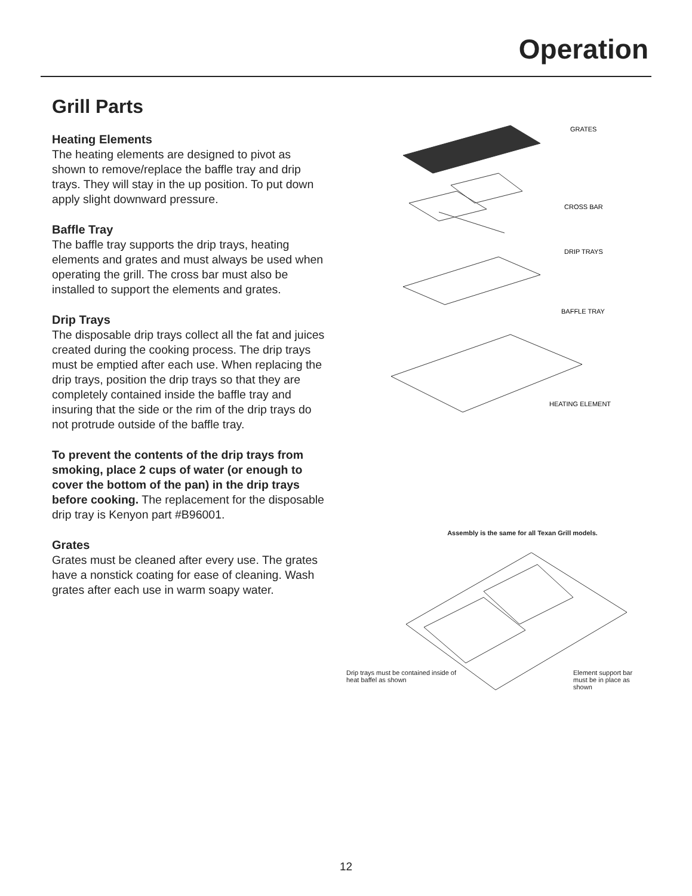Operation
Grill Parts
Heating Elements
The heating elements are designed to pivot as shown to remove/replace the baffle tray and drip trays. They will stay in the up position. To put down apply slight downward pressure.
Baffle Tray
The baffle tray supports the drip trays, heating elements and grates and must always be used when operating the grill. The cross bar must also be installed to support the elements and grates.
Drip Trays
The disposable drip trays collect all the fat and juices created during the cooking process. The drip trays must be emptied after each use. When replacing the drip trays, position the drip trays so that they are completely contained inside the baffle tray and insuring that the side or the rim of the drip trays do not protrude outside of the baffle tray.
To prevent the contents of the drip trays from smoking, place 2 cups of water (or enough to cover the bottom of the pan) in the drip trays before cooking. The replacement for the disposable drip tray is Kenyon part #B96001.
Grates
Grates must be cleaned after every use. The grates have a nonstick coating for ease of cleaning. Wash grates after each use in warm soapy water.
GRATES
CROSS BAR
DRIP TRAYS
BAFFLE TRAY
HEATING ELEMENT
Assembly is the same for all Texan Grill models.
Drip trays must be contained inside of heat baffel as shown
Element support bar must be in place as shown
12